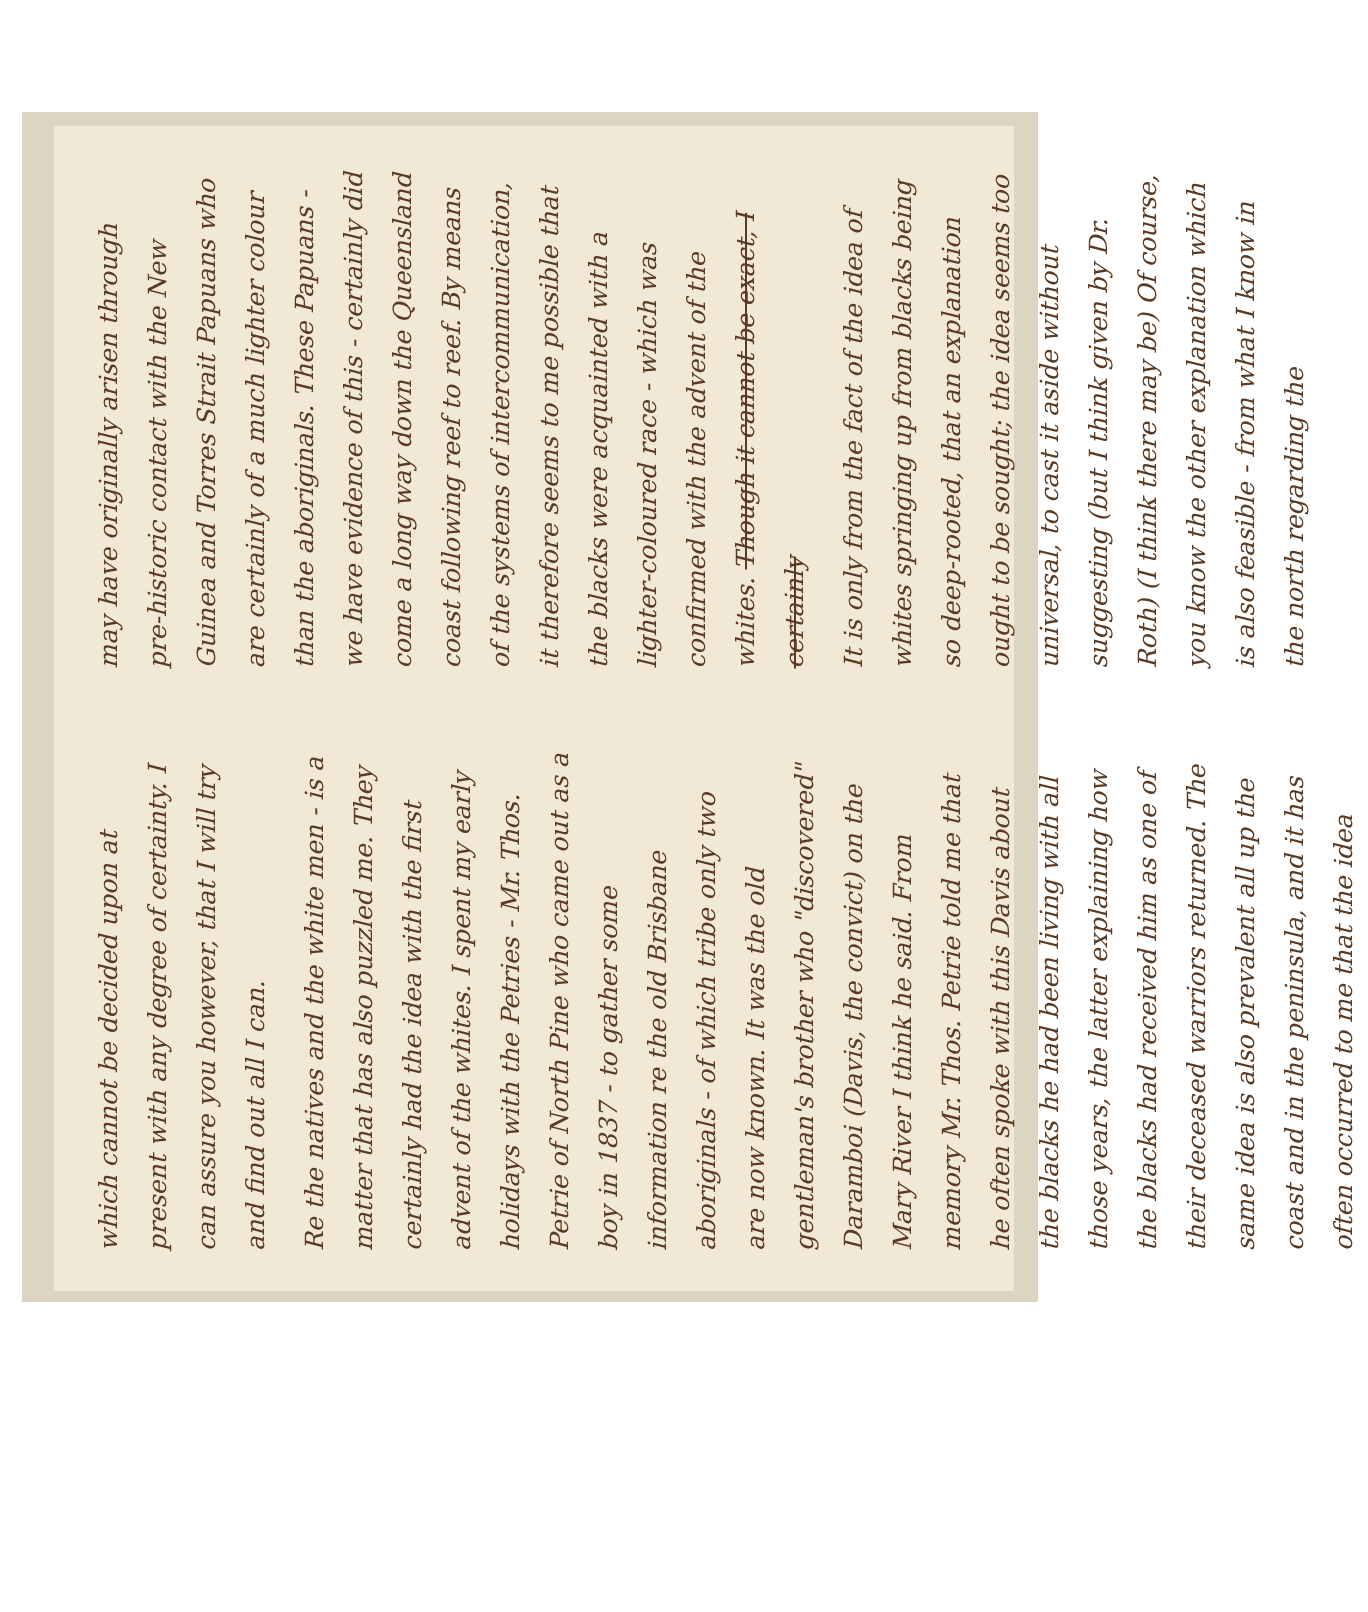which cannot be decided upon at present with any degree of certainty. I can assure you however, that I will try and find out all I can.
Re the natives and the white men - is a matter that has also puzzled me. They certainly had the idea with the first advent of the whites. I spent my early holidays with the Petries - Mr. Thos. Petrie of North Pine who came out as a boy in 1837 - to gather some information re the old Brisbane aboriginals - of which tribe only two are now known. It was the old gentleman's brother who "discovered" Daramboi (Davis, the convict) on the Mary River I think he said. From memory Mr. Thos. Petrie told me that he often spoke with this Davis about the blacks he had been living with all those years, the latter explaining how the blacks had received him as one of their deceased warriors returned. The same idea is also prevalent all up the coast and in the peninsula, and it has often occurred to me that the idea
may have originally arisen through pre-historic contact with the New Guinea and Torres Strait Papuans who are certainly of a much lighter colour than the aboriginals. These Papuans - we have evidence of this - certainly did come a long way down the Queensland coast following reef to reef. By means of the systems of intercommunication, it therefore seems to me possible that the blacks were acquainted with a lighter-coloured race - which was confirmed with the advent of the whites. Though it cannot be exact, I certainly
It is only from the fact of the idea of whites springing up from blacks being so deep-rooted, that an explanation ought to be sought; the idea seems too universal, to cast it aside without suggesting (but I think given by Dr. Roth) (I think there may be) Of course, you know the other explanation which is also feasible - from what I know in the north regarding the